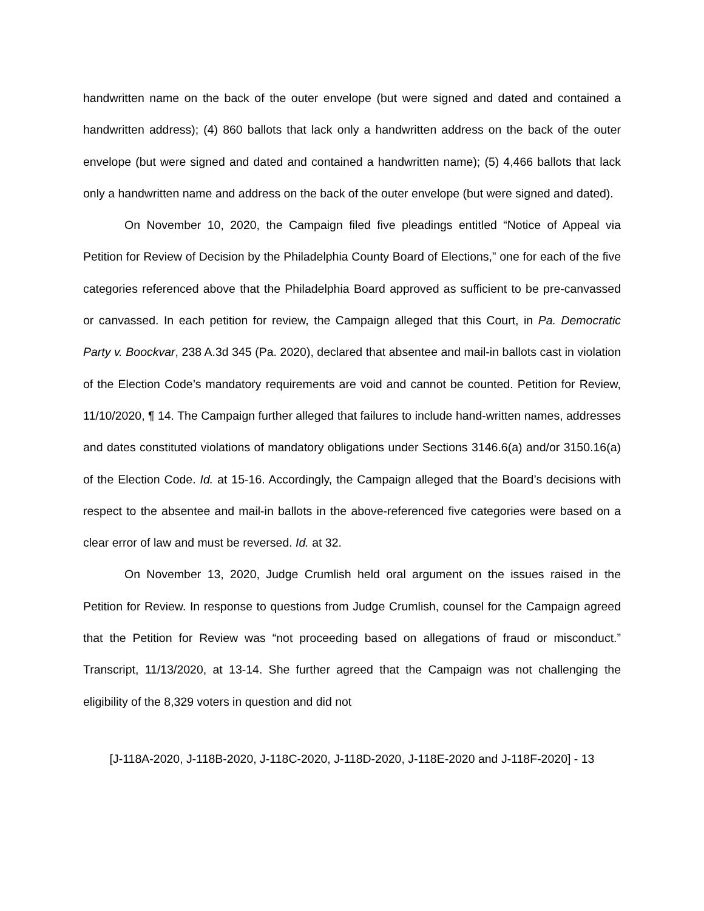handwritten name on the back of the outer envelope (but were signed and dated and contained a handwritten address); (4) 860 ballots that lack only a handwritten address on the back of the outer envelope (but were signed and dated and contained a handwritten name); (5) 4,466 ballots that lack only a handwritten name and address on the back of the outer envelope (but were signed and dated).
On November 10, 2020, the Campaign filed five pleadings entitled “Notice of Appeal via Petition for Review of Decision by the Philadelphia County Board of Elections,” one for each of the five categories referenced above that the Philadelphia Board approved as sufficient to be pre-canvassed or canvassed. In each petition for review, the Campaign alleged that this Court, in Pa. Democratic Party v. Boockvar, 238 A.3d 345 (Pa. 2020), declared that absentee and mail-in ballots cast in violation of the Election Code’s mandatory requirements are void and cannot be counted. Petition for Review, 11/10/2020, ¶ 14. The Campaign further alleged that failures to include hand-written names, addresses and dates constituted violations of mandatory obligations under Sections 3146.6(a) and/or 3150.16(a) of the Election Code. Id. at 15-16. Accordingly, the Campaign alleged that the Board’s decisions with respect to the absentee and mail-in ballots in the above-referenced five categories were based on a clear error of law and must be reversed. Id. at 32.
On November 13, 2020, Judge Crumlish held oral argument on the issues raised in the Petition for Review. In response to questions from Judge Crumlish, counsel for the Campaign agreed that the Petition for Review was “not proceeding based on allegations of fraud or misconduct.” Transcript, 11/13/2020, at 13-14. She further agreed that the Campaign was not challenging the eligibility of the 8,329 voters in question and did not
[J-118A-2020, J-118B-2020, J-118C-2020, J-118D-2020, J-118E-2020 and J-118F-2020] - 13